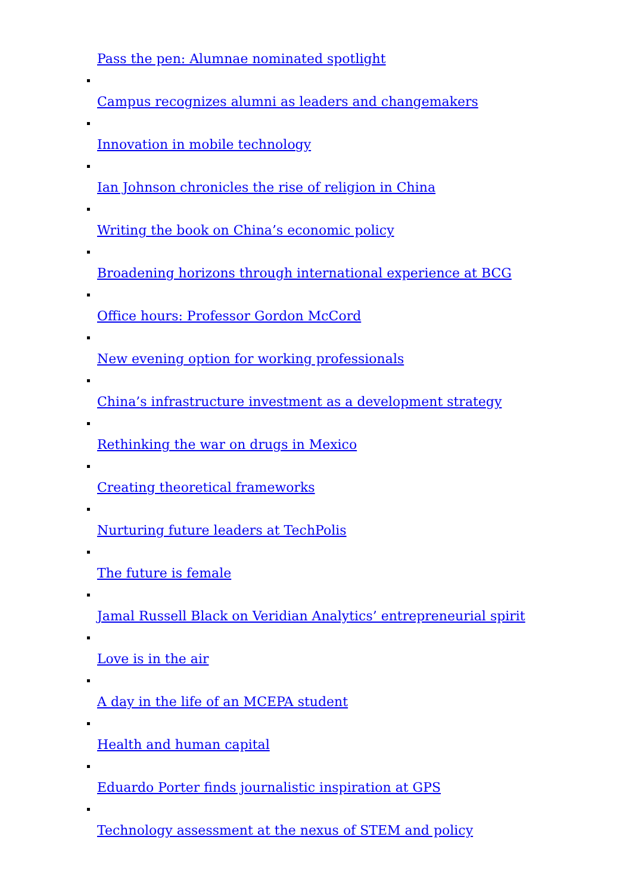Pass the pen: Alumnae nominated spotlight
Campus recognizes alumni as leaders and changemakers
Innovation in mobile technology
Ian Johnson chronicles the rise of religion in China
Writing the book on China’s economic policy
Broadening horizons through international experience at BCG
Office hours: Professor Gordon McCord
New evening option for working professionals
China’s infrastructure investment as a development strategy
Rethinking the war on drugs in Mexico
Creating theoretical frameworks
Nurturing future leaders at TechPolis
The future is female
Jamal Russell Black on Veridian Analytics’ entrepreneurial spirit
Love is in the air
A day in the life of an MCEPA student
Health and human capital
Eduardo Porter finds journalistic inspiration at GPS
Technology assessment at the nexus of STEM and policy